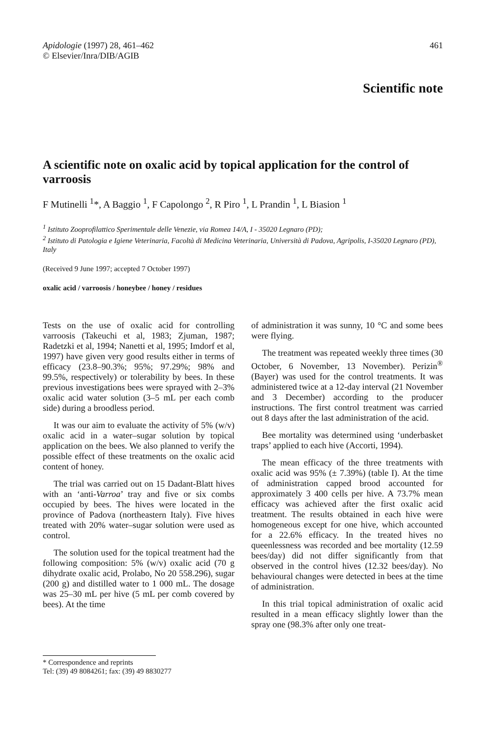Apidologie (1997) 28, 461–462
© Elsevier/Inra/DIB/AGIB
461
Scientific note
A scientific note on oxalic acid by topical application for the control of varroosis
F Mutinelli <sup>1</sup>*, A Baggio <sup>1</sup>, F Capolongo <sup>2</sup>, R Piro <sup>1</sup>, L Prandin <sup>1</sup>, L Biasion <sup>1</sup>
<sup>1</sup> Istituto Zooprofilattico Sperimentale delle Venezie, via Romea 14/A, I - 35020 Legnaro (PD);
<sup>2</sup> Istituto di Patologia e Igiene Veterinaria, Facoltà di Medicina Veterinaria, Università di Padova, Agripolis, I-35020 Legnaro (PD), Italy
(Received 9 June 1997; accepted 7 October 1997)
oxalic acid / varroosis / honeybee / honey / residues
Tests on the use of oxalic acid for controlling varroosis (Takeuchi et al, 1983; Zjuman, 1987; Radetzki et al, 1994; Nanetti et al, 1995; Imdorf et al, 1997) have given very good results either in terms of efficacy (23.8–90.3%; 95%; 97.29%; 98% and 99.5%, respectively) or tolerability by bees. In these previous investigations bees were sprayed with 2–3% oxalic acid water solution (3–5 mL per each comb side) during a broodless period.
It was our aim to evaluate the activity of 5% (w/v) oxalic acid in a water–sugar solution by topical application on the bees. We also planned to verify the possible effect of these treatments on the oxalic acid content of honey.
The trial was carried out on 15 Dadant-Blatt hives with an ‘anti-Varroa’ tray and five or six combs occupied by bees. The hives were located in the province of Padova (northeastern Italy). Five hives treated with 20% water–sugar solution were used as control.
The solution used for the topical treatment had the following composition: 5% (w/v) oxalic acid (70 g dihydrate oxalic acid, Prolabo, No 20 558.296), sugar (200 g) and distilled water to 1 000 mL. The dosage was 25–30 mL per hive (5 mL per comb covered by bees). At the time
of administration it was sunny, 10 °C and some bees were flying.
The treatment was repeated weekly three times (30 October, 6 November, 13 November). Perizin<sup>®</sup> (Bayer) was used for the control treatments. It was administered twice at a 12-day interval (21 November and 3 December) according to the producer instructions. The first control treatment was carried out 8 days after the last administration of the acid.
Bee mortality was determined using ‘underbasket traps’ applied to each hive (Accorti, 1994).
The mean efficacy of the three treatments with oxalic acid was 95% (± 7.39%) (table I). At the time of administration capped brood accounted for approximately 3 400 cells per hive. A 73.7% mean efficacy was achieved after the first oxalic acid treatment. The results obtained in each hive were homogeneous except for one hive, which accounted for a 22.6% efficacy. In the treated hives no queenlessness was recorded and bee mortality (12.59 bees/day) did not differ significantly from that observed in the control hives (12.32 bees/day). No behavioural changes were detected in bees at the time of administration.
In this trial topical administration of oxalic acid resulted in a mean efficacy slightly lower than the spray one (98.3% after only one treat-
* Correspondence and reprints
Tel: (39) 49 8084261; fax: (39) 49 8830277